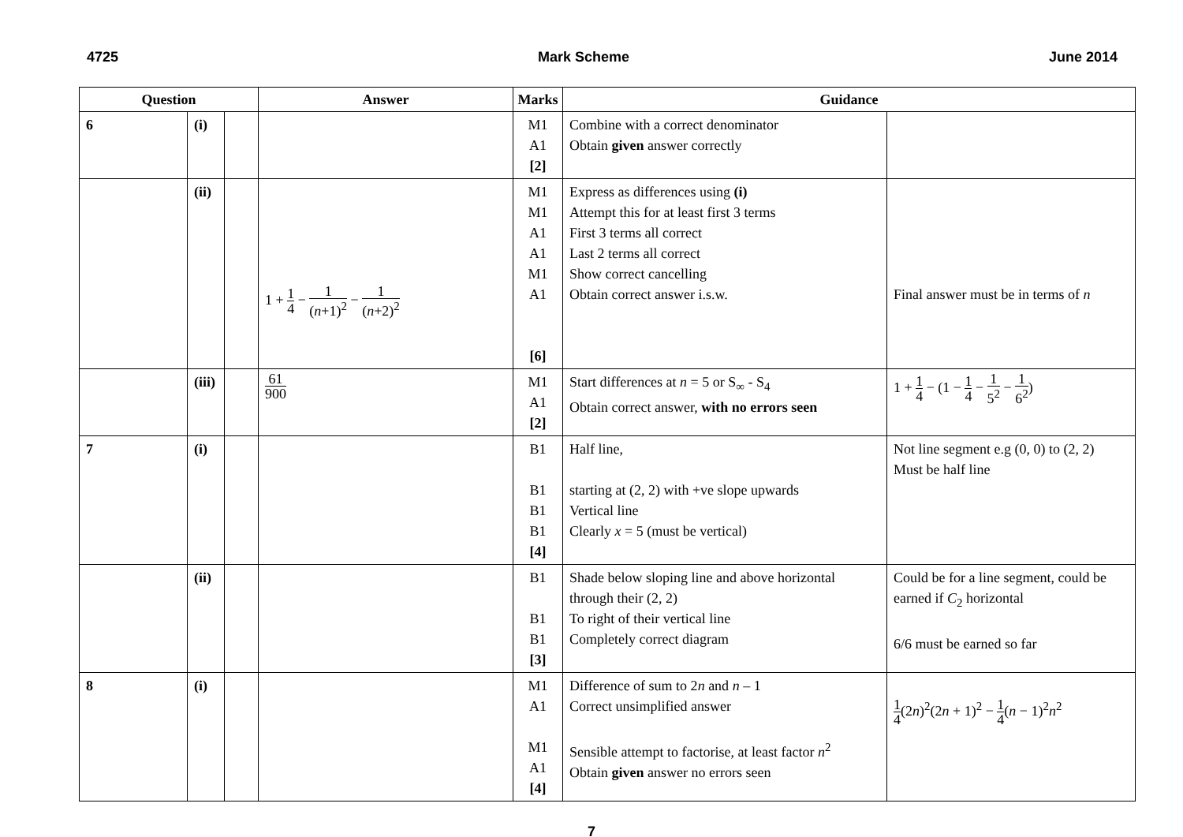4725 Mark Scheme June 2014
| Question | | | Answer | Marks | Guidance | |
| --- | --- | --- | --- | --- | --- | --- |
| 6 | (i) | | | M1 A1 [2] | Combine with a correct denominator Obtain given answer correctly | |
| | (ii) | | 1 + 1 4 − 1 ( n +1)<sup>2</sup> − 1 ( n +2)<sup>2</sup> | M1 M1 A1 A1 M1 A1 [6] | Express as differences using (i) Attempt this for at least first 3 terms First 3 terms all correct Last 2 terms all correct Show correct cancelling Obtain correct answer i.s.w. | Final answer must be in terms of n |
| | (iii) | | 61 900 | M1 A1 [2] | Start differences at n = 5 or S<sub>∞</sub> - S<sub>4</sub> Obtain correct answer, with no errors seen | 1 + 1 4 − (1 − 1 4 − 1 5<sup>2</sup> − 1 6<sup>2</sup> ) |
| 7 | (i) | | | B1 B1 B1 B1 [4] | Half line, starting at (2, 2) with +ve slope upwards Vertical line Clearly x = 5 (must be vertical) | Not line segment e.g (0, 0) to (2, 2) Must be half line |
| | (ii) | | | B1 B1 B1 [3] | Shade below sloping line and above horizontal through their (2, 2) To right of their vertical line Completely correct diagram | Could be for a line segment, could be earned if C<sub>2</sub> horizontal 6/6 must be earned so far |
| 8 | (i) | | | M1 A1 M1 A1 [4] | Difference of sum to 2 n and n – 1 Correct unsimplified answer Sensible attempt to factorise, at least factor n<sup>2</sup> Obtain given answer no errors seen | 1 4 (2 n )<sup>2</sup>(2 n + 1)<sup>2</sup> − 1 4 ( n − 1)<sup>2</sup> n<sup>2</sup> |
7